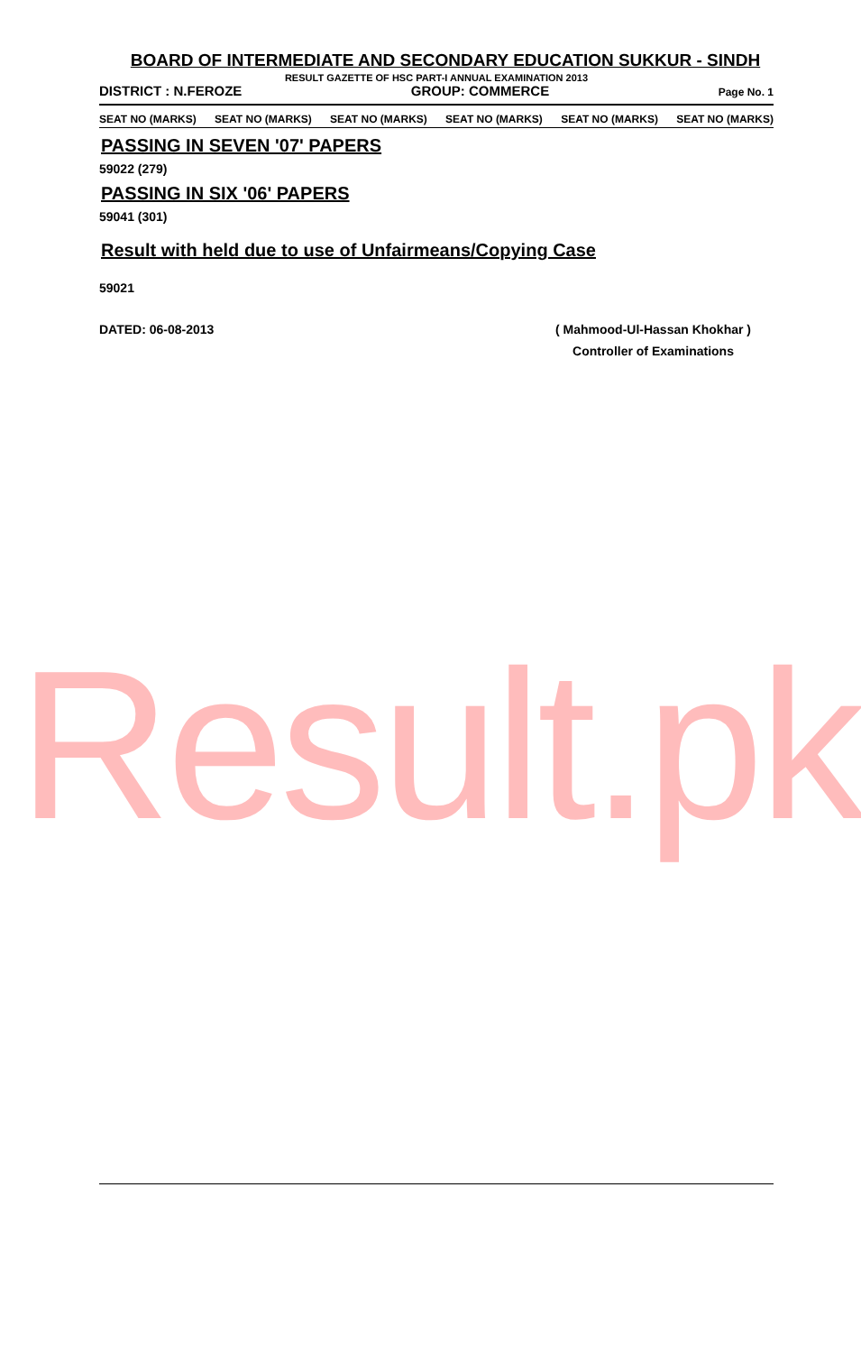BOARD OF INTERMEDIATE AND SECONDARY EDUCATION SUKKUR - SINDH
RESULT GAZETTE OF HSC PART-I ANNUAL EXAMINATION 2013
DISTRICT : N.FEROZE GROUP: COMMERCE Page No. 1
SEAT NO (MARKS) SEAT NO (MARKS) SEAT NO (MARKS) SEAT NO (MARKS) SEAT NO (MARKS) SEAT NO (MARKS)
PASSING IN SEVEN '07' PAPERS
59022 (279)
PASSING IN SIX '06' PAPERS
59041 (301)
Result with held due to use of Unfairmeans/Copying Case
59021
DATED: 06-08-2013 ( Mahmood-Ul-Hassan Khokhar )
Controller of Examinations
Result.pk